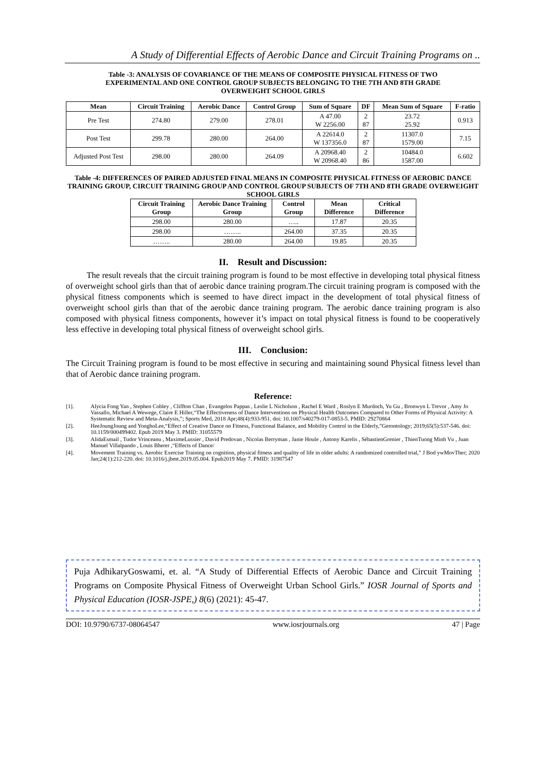A Study of Differential Effects of Aerobic Dance and Circuit Training Programs on ..
Table -3: ANALYSIS OF COVARIANCE OF THE MEANS OF COMPOSITE PHYSICAL FITNESS OF TWO EXPERIMENTAL AND ONE CONTROL GROUP SUBJECTS BELONGING TO THE 7TH AND 8TH GRADE OVERWEIGHT SCHOOL GIRLS
| Mean | Circuit Training | Aerobic Dance | Control Group | Sum of Square | DF | Mean Sum of Square | F-ratio |
| --- | --- | --- | --- | --- | --- | --- | --- |
| Pre Test | 274.80 | 279.00 | 278.01 | A 47.00 W 2256.00 | 2 87 | 23.72 25.92 | 0.913 |
| Post Test | 299.78 | 280.00 | 264.00 | A 22614.0 W 137356.0 | 2 87 | 11307.0 1579.00 | 7.15 |
| Adjusted Post Test | 298.00 | 280.00 | 264.09 | A 20968.40 W 20968.40 | 2 86 | 10484.0 1587.00 | 6.602 |
Table -4: DIFFERENCES OF PAIRED ADJUSTED FINAL MEANS IN COMPOSITE PHYSICAL FITNESS OF AEROBIC DANCE TRAINING GROUP, CIRCUIT TRAINING GROUP AND CONTROL GROUP SUBJECTS OF 7TH AND 8TH GRADE OVERWEIGHT SCHOOL GIRLS
| Circuit Training Group | Aerobic Dance Training Group | Control Group | Mean Difference | Critical Difference |
| --- | --- | --- | --- | --- |
| 298.00 | 280.00 | ….. | 17.87 | 20.35 |
| 298.00 | …….. | 264.00 | 37.35 | 20.35 |
| …….. | 280.00 | 264.00 | 19.85 | 20.35 |
II. Result and Discussion:
The result reveals that the circuit training program is found to be most effective in developing total physical fitness of overweight school girls than that of aerobic dance training program.The circuit training program is composed with the physical fitness components which is seemed to have direct impact in the development of total physical fitness of overweight school girls than that of the aerobic dance training program. The aerobic dance training program is also composed with physical fitness components, however it’s impact on total physical fitness is found to be cooperatively less effective in developing total physical fitness of overweight school girls.
III. Conclusion:
The Circuit Training program is found to be most effective in securing and maintaining sound Physical fitness level than that of Aerobic dance training program.
Reference:
[1]. Alycia Fong Yan , Stephen Cobley , Cliffton Chan , Evangelos Pappas , Leslie L Nicholson , Rachel E Ward , Roslyn E Murdoch, Yu Gu , Bronwyn L Trevor , Amy Jo Vassallo, Michael A Wewege, Claire E Hiller,“The Effectiveness of Dance Interventions on Physical Health Outcomes Compared to Other Forms of Physical Activity: A Systematic Review and Meta-Analysis,”; Sports Med, 2018 Apr;48(4):933-951. doi: 10.1007/s40279-017-0853-5. PMID: 29270864
[2]. HeeJoungJoung and YonghoLee,“Effect of Creative Dance on Fitness, Functional Balance, and Mobility Control in the Elderly,”Gerontology; 2019;65(5):537-546. doi: 10.1159/000499402. Epub 2019 May 3. PMID: 31055579
[3]. AlidaEsmail , Tudor Vrinceanu , MaximeLussier , David Predovan , Nicolas Berryman , Janie Houle , Antony Karelis , SébastienGrenier , ThienTuong Minh Vu , Juan Manuel Villalpando , Louis Bherer ,“Effects of Dance/
[4]. Movement Training vs. Aerobic Exercise Training on cognition, physical fitness and quality of life in older adults: A randomized controlled trial,” J Bod ywMovTher; 2020 Jan;24(1):212-220. doi: 10.1016/j.jbmt.2019.05.004. Epub2019 May 7. PMID: 31987547
Puja AdhikaryGoswami, et. al. “A Study of Differential Effects of Aerobic Dance and Circuit Training Programs on Composite Physical Fitness of Overweight Urban School Girls.” IOSR Journal of Sports and Physical Education (IOSR-JSPE,) 8(6) (2021): 45-47.
DOI: 10.9790/6737-08064547 www.iosrjournals.org 47 | Page